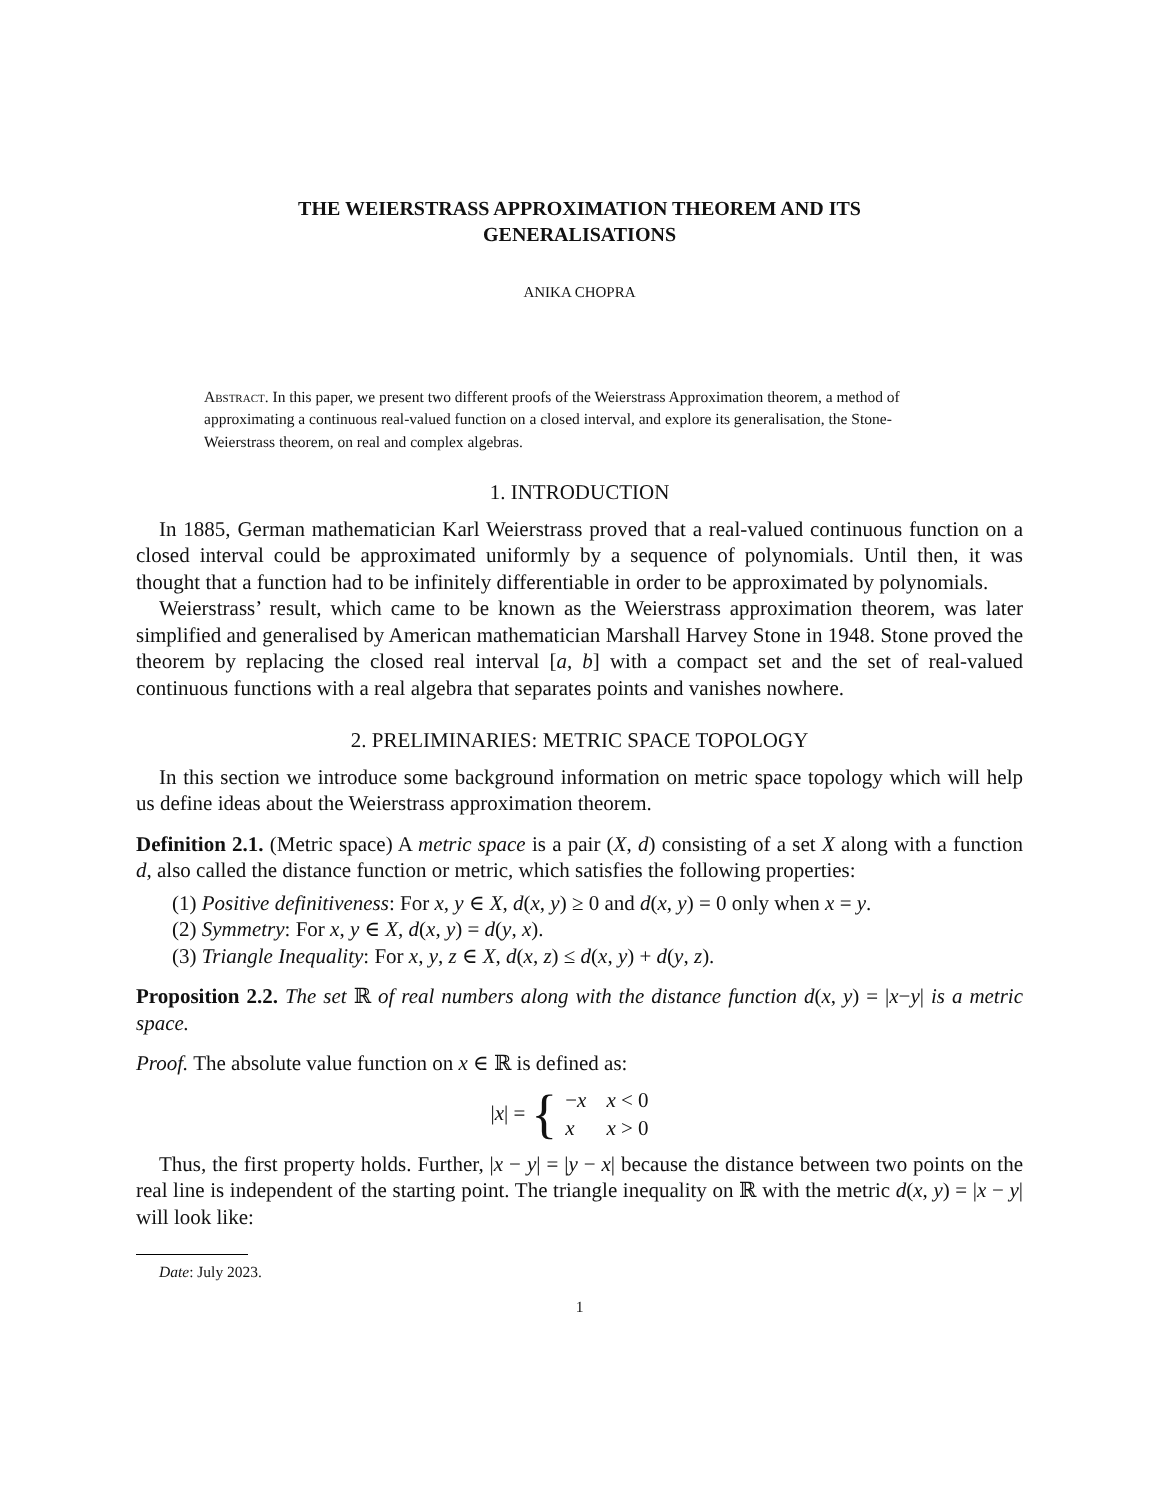THE WEIERSTRASS APPROXIMATION THEOREM AND ITS
GENERALISATIONS
ANIKA CHOPRA
Abstract. In this paper, we present two different proofs of the Weierstrass Approximation theorem, a method of approximating a continuous real-valued function on a closed interval, and explore its generalisation, the Stone-Weierstrass theorem, on real and complex algebras.
1. INTRODUCTION
In 1885, German mathematician Karl Weierstrass proved that a real-valued continuous function on a closed interval could be approximated uniformly by a sequence of polynomials. Until then, it was thought that a function had to be infinitely differentiable in order to be approximated by polynomials.
Weierstrass’ result, which came to be known as the Weierstrass approximation theorem, was later simplified and generalised by American mathematician Marshall Harvey Stone in 1948. Stone proved the theorem by replacing the closed real interval [a, b] with a compact set and the set of real-valued continuous functions with a real algebra that separates points and vanishes nowhere.
2. PRELIMINARIES: METRIC SPACE TOPOLOGY
In this section we introduce some background information on metric space topology which will help us define ideas about the Weierstrass approximation theorem.
Definition 2.1. (Metric space) A metric space is a pair (X, d) consisting of a set X along with a function d, also called the distance function or metric, which satisfies the following properties:
(1) Positive definitiveness: For x, y ∈ X, d(x, y) ≥ 0 and d(x, y) = 0 only when x = y.
(2) Symmetry: For x, y ∈ X, d(x, y) = d(y, x).
(3) Triangle Inequality: For x, y, z ∈ X, d(x, z) ≤ d(x, y) + d(y, z).
Proposition 2.2. The set ℝ of real numbers along with the distance function d(x, y) = |x−y| is a metric space.
Proof. The absolute value function on x ∈ ℝ is defined as:
|x| = {
| − x | x < 0 |
| x | x > 0 |
Thus, the first property holds. Further, |x − y| = |y − x| because the distance between two points on the real line is independent of the starting point. The triangle inequality on ℝ with the metric d(x, y) = |x − y| will look like:
Date: July 2023.
1